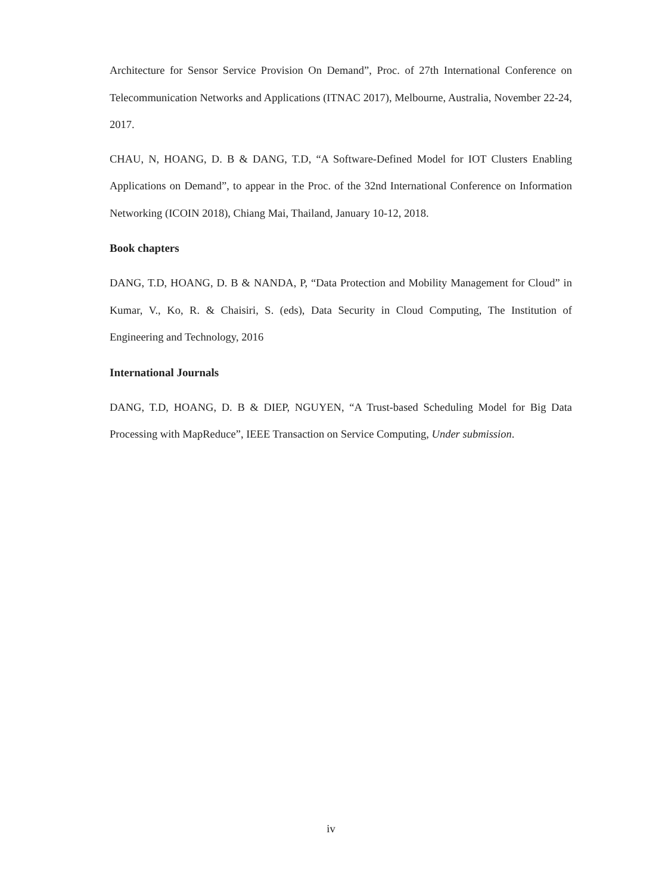Architecture for Sensor Service Provision On Demand”, Proc. of 27th International Conference on Telecommunication Networks and Applications (ITNAC 2017), Melbourne, Australia, November 22-24, 2017.
CHAU, N, HOANG, D. B & DANG, T.D, “A Software-Defined Model for IOT Clusters Enabling Applications on Demand”, to appear in the Proc. of the 32nd International Conference on Information Networking (ICOIN 2018), Chiang Mai, Thailand, January 10-12, 2018.
Book chapters
DANG, T.D, HOANG, D. B & NANDA, P, “Data Protection and Mobility Management for Cloud” in Kumar, V., Ko, R. & Chaisiri, S. (eds), Data Security in Cloud Computing, The Institution of Engineering and Technology, 2016
International Journals
DANG, T.D, HOANG, D. B & DIEP, NGUYEN, “A Trust-based Scheduling Model for Big Data Processing with MapReduce”, IEEE Transaction on Service Computing, Under submission.
iv